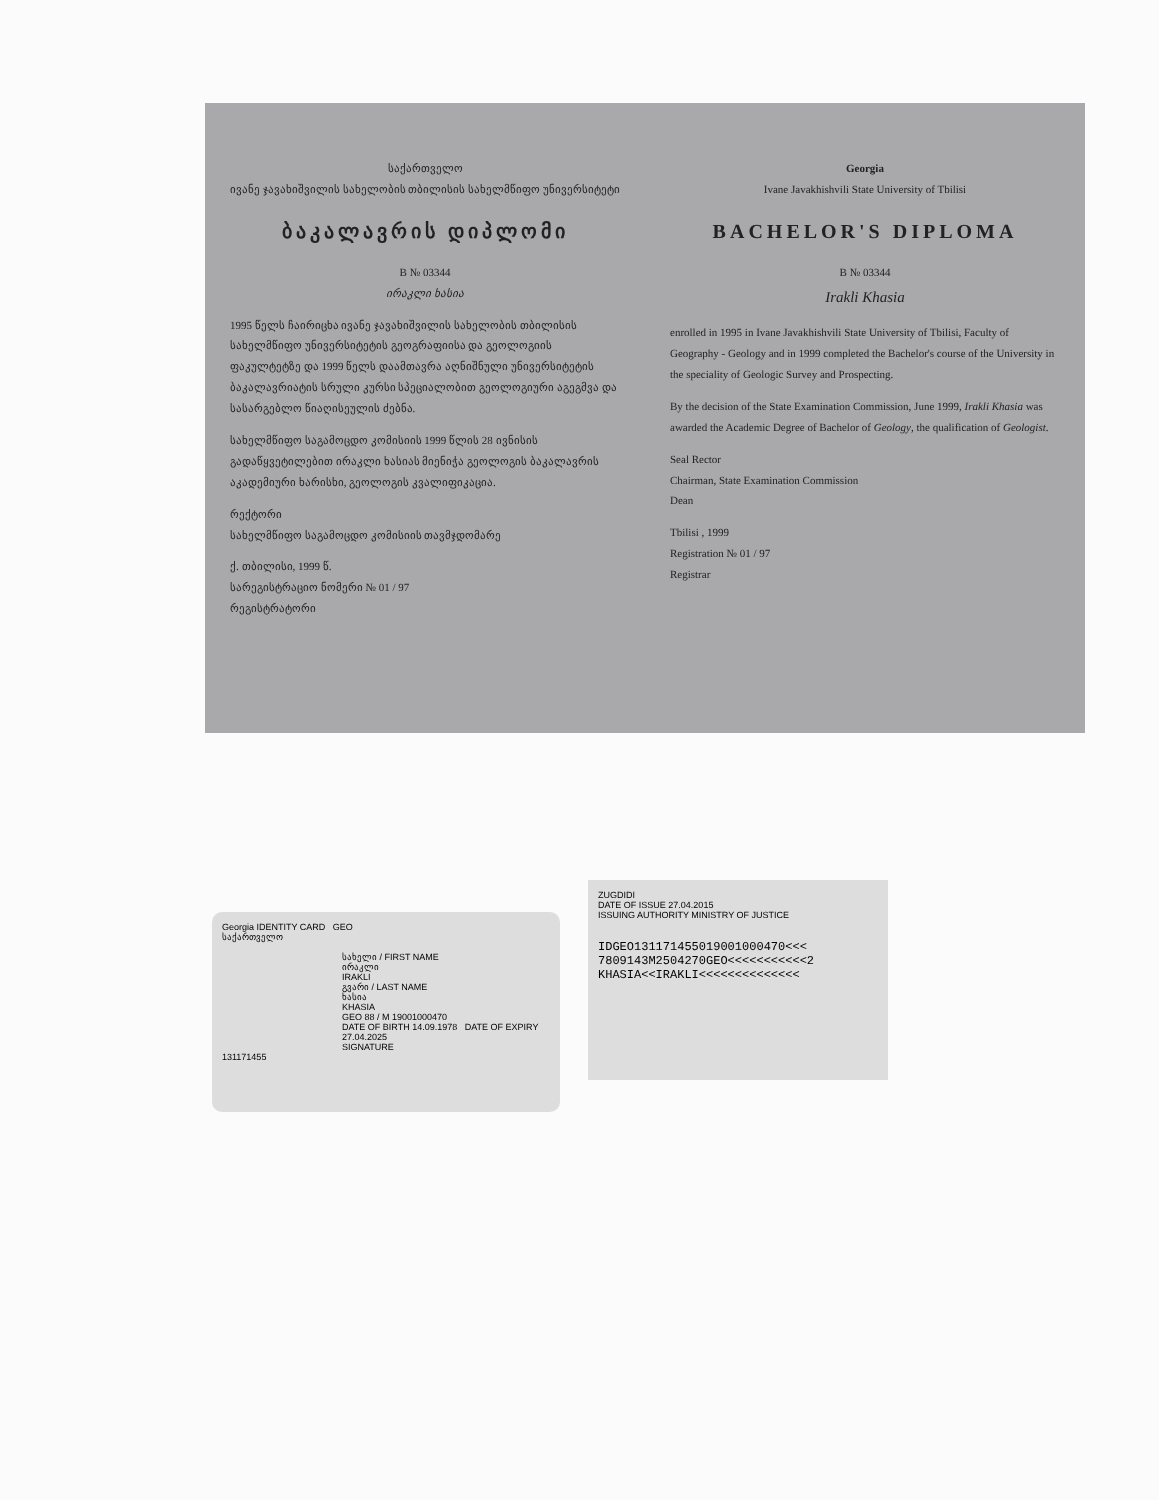საქართველო
ივანე ჯავახიშვილის სახელობის თბილისის სახელმწიფო უნივერსიტეტი
ბაკალავრის დიპლომი
B № 03344
ირაკლი ხასია
1995 წელს ჩაირიცხა ივანე ჯავახიშვილის სახელობის თბილისის სახელმწიფო უნივერსიტეტის გეოგრაფიისა და გეოლოგიის ფაკულტეტზე და 1999 წელს დაამთავრა აღნიშნული უნივერსიტეტის ბაკალავრიატის სრული კურსი სპეციალობით გეოლოგიური აგეგმვა და სასარგებლო წიაღისეულის ძებნა.
სახელმწიფო საგამოცდო კომისიის 1999 წლის 28 ივნისის გადაწყვეტილებით ირაკლი ხასიას მიენიჭა გეოლოგის ბაკალავრის აკადემიური ხარისხი, გეოლოგის კვალიფიკაცია.
რექტორი
სახელმწიფო საგამოცდო კომისიის თავმჯდომარე
ქ. თბილისი, 1999 წ.
სარეგისტრაციო ნომერი № 01 / 97
რეგისტრატორი
Georgia
Ivane Javakhishvili State University of Tbilisi
BACHELOR'S DIPLOMA
B № 03344
Irakli Khasia
enrolled in 1995 in Ivane Javakhishvili State University of Tbilisi, Faculty of Geography - Geology and in 1999 completed the Bachelor's course of the University in the speciality of Geologic Survey and Prospecting.
By the decision of the State Examination Commission, June 1999, Irakli Khasia was awarded the Academic Degree of Bachelor of Geology, the qualification of Geologist.
Seal Rector
Chairman, State Examination Commission
Dean
Tbilisi , 1999
Registration № 01 / 97
Registrar
Georgia IDENTITY CARD GEO
საქართველო
სახელი / FIRST NAME
ირაკლი
IRAKLI
გვარი / LAST NAME
ხასია
KHASIA
GEO 88 / M 19001000470
DATE OF BIRTH 14.09.1978 DATE OF EXPIRY 27.04.2025
SIGNATURE
131171455
ZUGDIDI
DATE OF ISSUE 27.04.2015
ISSUING AUTHORITY MINISTRY OF JUSTICE
IDGEO131171455019001000470<<<
7809143M2504270GEO<<<<<<<<<<<2
KHASIA<<IRAKLI<<<<<<<<<<<<<<